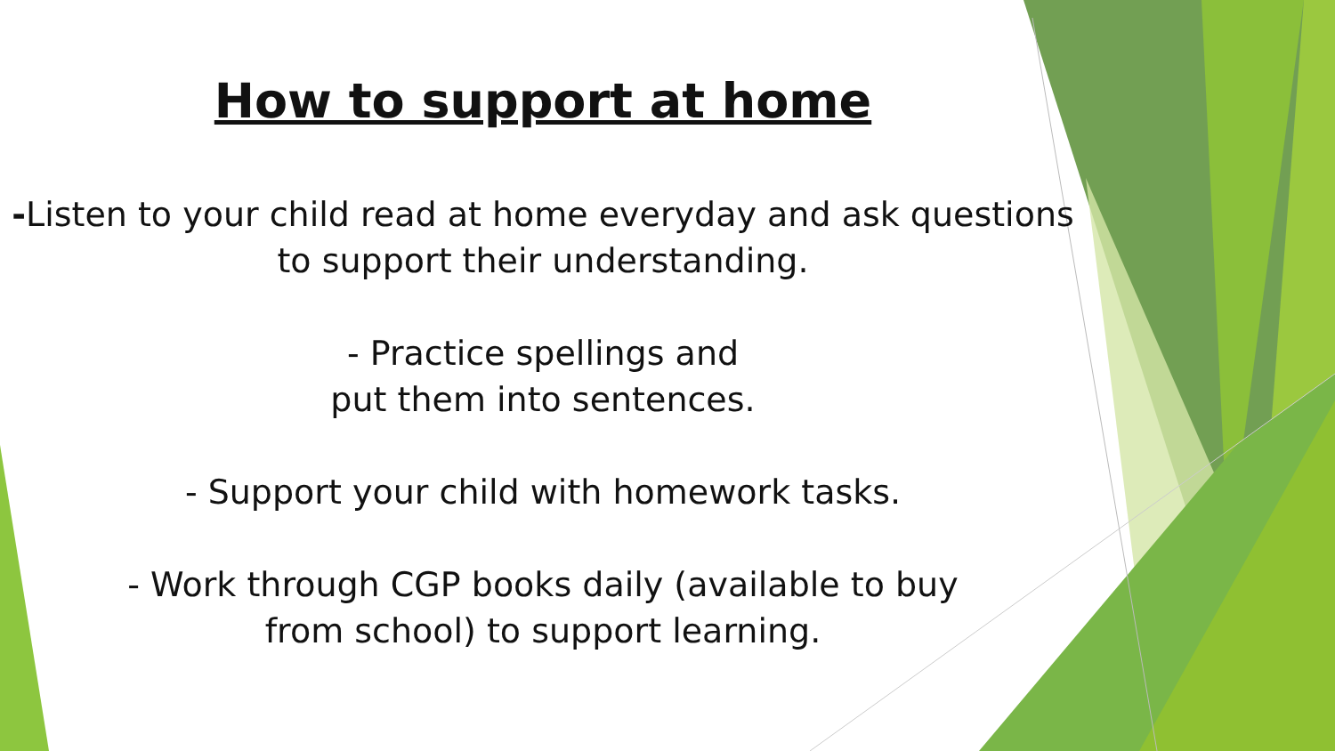How to support at home
-Listen to your child read at home everyday and ask questions to support their understanding.
- Practice spellings and
put them into sentences.
- Support your child with homework tasks.
- Work through CGP books daily (available to buy
from school) to support learning.